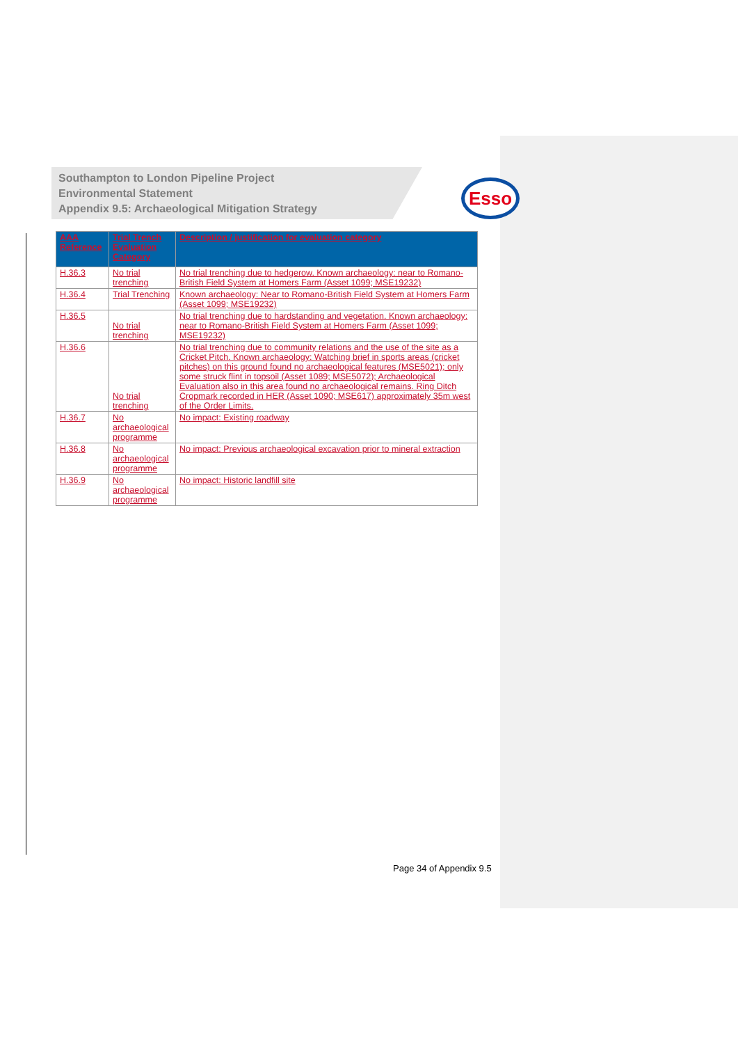Esso
Southampton to London Pipeline Project
Environmental Statement
Appendix 9.5: Archaeological Mitigation Strategy
| AAA Reference | Trial Trench Evaluation Category | Description / justification for evaluation category |
| --- | --- | --- |
| H.36.3 | No trial trenching | No trial trenching due to hedgerow. Known archaeology: near to Romano-British Field System at Homers Farm (Asset 1099; MSE19232) |
| H.36.4 | Trial Trenching | Known archaeology: Near to Romano-British Field System at Homers Farm (Asset 1099; MSE19232) |
| H.36.5 | No trial trenching | No trial trenching due to hardstanding and vegetation. Known archaeology: near to Romano-British Field System at Homers Farm (Asset 1099; MSE19232) |
| H.36.6 | No trial trenching | No trial trenching due to community relations and the use of the site as a Cricket Pitch. Known archaeology: Watching brief in sports areas (cricket pitches) on this ground found no archaeological features (MSE5021); only some struck flint in topsoil (Asset 1089; MSE5072); Archaeological Evaluation also in this area found no archaeological remains. Ring Ditch Cropmark recorded in HER (Asset 1090; MSE617) approximately 35m west of the Order Limits. |
| H.36.7 | No archaeological programme | No impact: Existing roadway |
| H.36.8 | No archaeological programme | No impact: Previous archaeological excavation prior to mineral extraction |
| H.36.9 | No archaeological programme | No impact: Historic landfill site |
Page 34 of Appendix 9.5